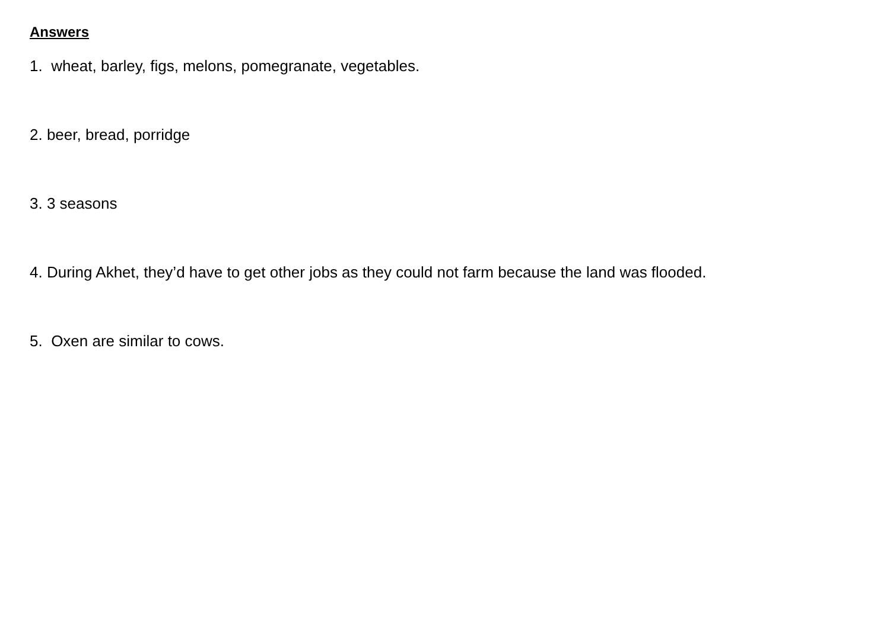Answers
1. wheat, barley, figs, melons, pomegranate, vegetables.
2. beer, bread, porridge
3. 3 seasons
4. During Akhet, they’d have to get other jobs as they could not farm because the land was flooded.
5. Oxen are similar to cows.